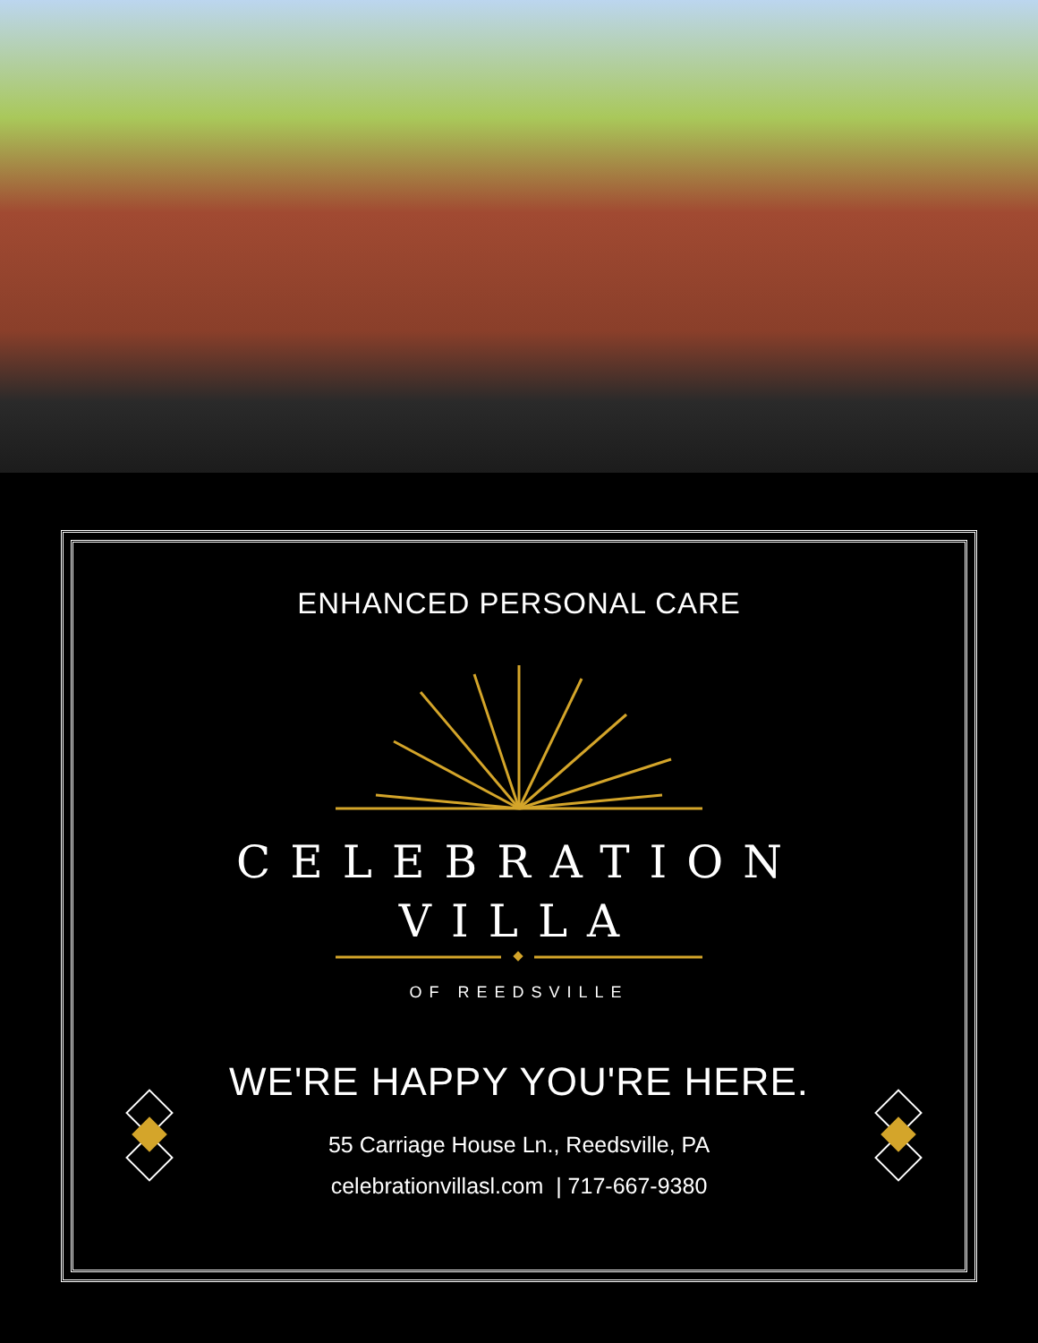ENHANCED PERSONAL CARE
CELEBRATION
VILLA
OF REEDSVILLE
WE'RE HAPPY YOU'RE HERE.
55 Carriage House Ln., Reedsville, PA
celebrationvillasl.com | 717-667-9380